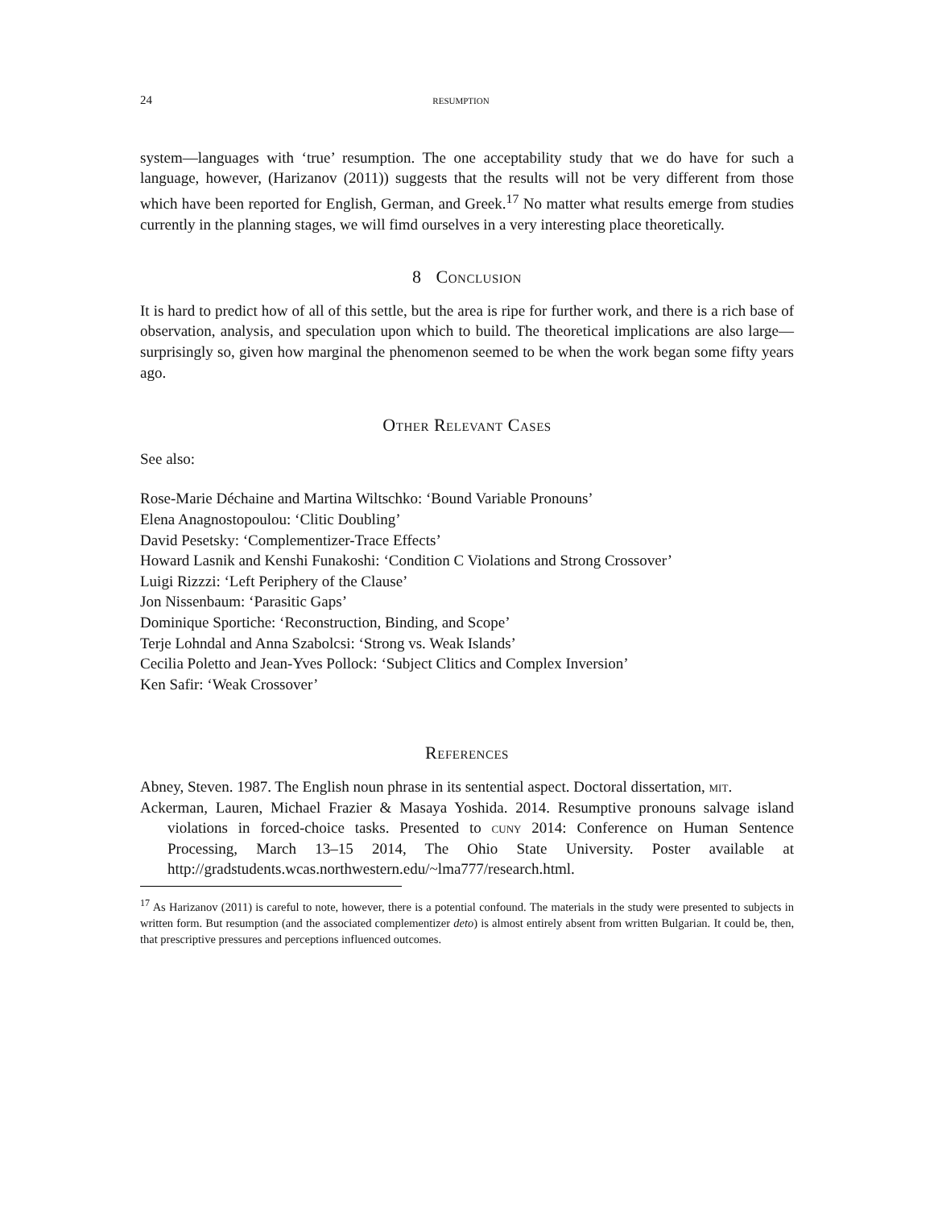24 resumption
system—languages with ‘true’ resumption. The one acceptability study that we do have for such a language, however, (Harizanov (2011)) suggests that the results will not be very different from those which have been reported for English, German, and Greek.<sup>17</sup> No matter what results emerge from studies currently in the planning stages, we will fimd ourselves in a very interesting place theoretically.
8 Conclusion
It is hard to predict how of all of this settle, but the area is ripe for further work, and there is a rich base of observation, analysis, and speculation upon which to build. The theoretical implications are also large—surprisingly so, given how marginal the phenomenon seemed to be when the work began some fifty years ago.
Other Relevant Cases
See also:
Rose-Marie Déchaine and Martina Wiltschko: ‘Bound Variable Pronouns’
Elena Anagnostopoulou: ‘Clitic Doubling’
David Pesetsky: ‘Complementizer-Trace Effects’
Howard Lasnik and Kenshi Funakoshi: ‘Condition C Violations and Strong Crossover’
Luigi Rizzzi: ‘Left Periphery of the Clause’
Jon Nissenbaum: ‘Parasitic Gaps’
Dominique Sportiche: ‘Reconstruction, Binding, and Scope’
Terje Lohndal and Anna Szabolcsi: ‘Strong vs. Weak Islands’
Cecilia Poletto and Jean-Yves Pollock: ‘Subject Clitics and Complex Inversion’
Ken Safir: ‘Weak Crossover’
References
Abney, Steven. 1987. The English noun phrase in its sentential aspect. Doctoral dissertation, mit.
Ackerman, Lauren, Michael Frazier & Masaya Yoshida. 2014. Resumptive pronouns salvage island violations in forced-choice tasks. Presented to cuny 2014: Conference on Human Sentence Processing, March 13–15 2014, The Ohio State University. Poster available at http://gradstudents.wcas.northwestern.edu/~lma777/research.html.
<sup>17</sup> As Harizanov (2011) is careful to note, however, there is a potential confound. The materials in the study were presented to subjects in written form. But resumption (and the associated complementizer deto) is almost entirely absent from written Bulgarian. It could be, then, that prescriptive pressures and perceptions influenced outcomes.